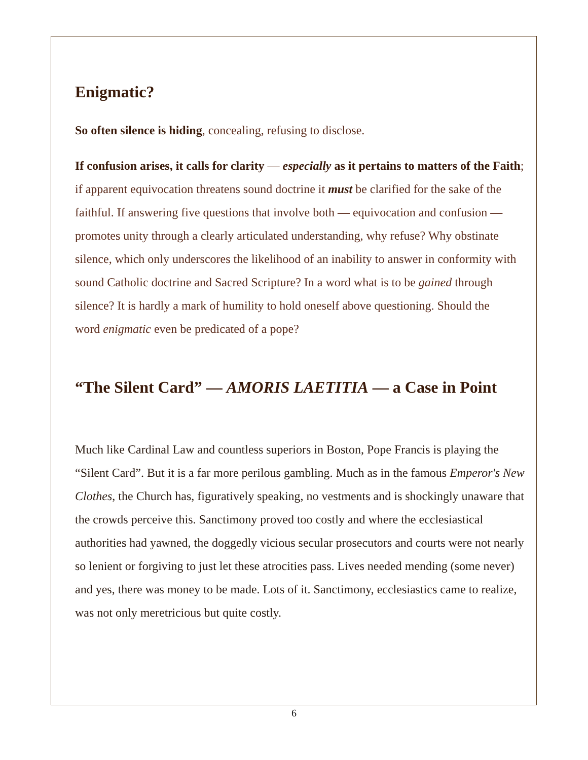Enigmatic?
So often silence is hiding, concealing, refusing to disclose.
If confusion arises, it calls for clarity — especially as it pertains to matters of the Faith; if apparent equivocation threatens sound doctrine it must be clarified for the sake of the faithful. If answering five questions that involve both — equivocation and confusion — promotes unity through a clearly articulated understanding, why refuse? Why obstinate silence, which only underscores the likelihood of an inability to answer in conformity with sound Catholic doctrine and Sacred Scripture? In a word what is to be gained through silence? It is hardly a mark of humility to hold oneself above questioning. Should the
word enigmatic even be predicated of a pope?
“The Silent Card” — AMORIS LAETITIA — a Case in Point
Much like Cardinal Law and countless superiors in Boston, Pope Francis is playing the “Silent Card”. But it is a far more perilous gambling. Much as in the famous Emperor's New Clothes, the Church has, figuratively speaking, no vestments and is shockingly unaware that the crowds perceive this. Sanctimony proved too costly and where the ecclesiastical authorities had yawned, the doggedly vicious secular prosecutors and courts were not nearly so lenient or forgiving to just let these atrocities pass. Lives needed mending (some never) and yes, there was money to be made. Lots of it. Sanctimony, ecclesiastics came to realize, was not only meretricious but quite costly.
6